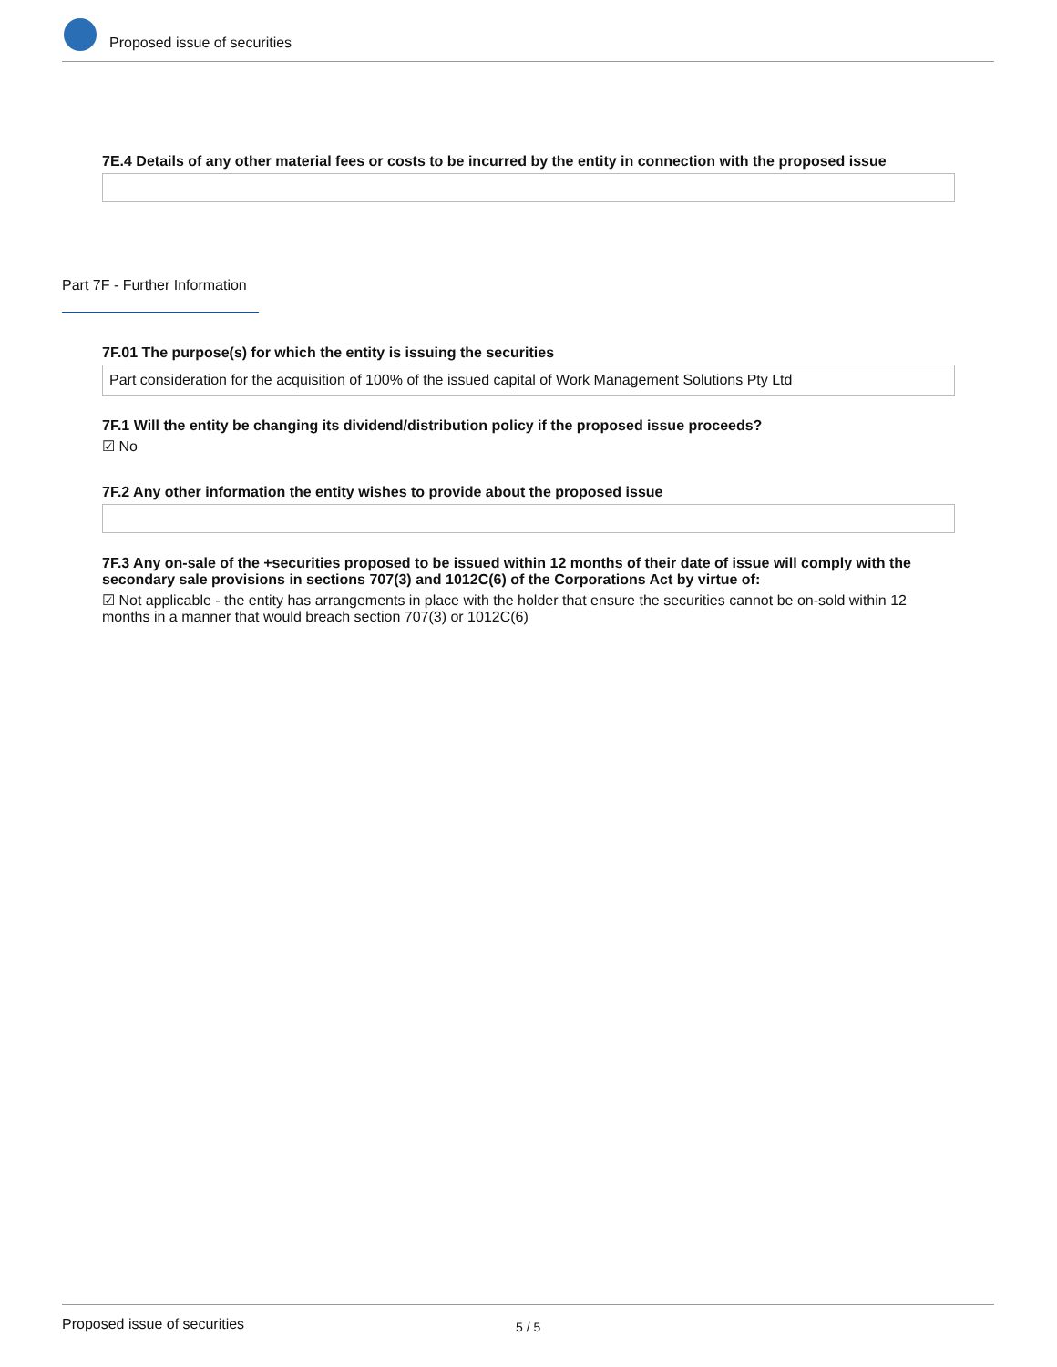Proposed issue of securities
7E.4 Details of any other material fees or costs to be incurred by the entity in connection with the proposed issue
Part 7F - Further Information
7F.01 The purpose(s) for which the entity is issuing the securities
Part consideration for the acquisition of 100% of the issued capital of Work Management Solutions Pty Ltd
7F.1 Will the entity be changing its dividend/distribution policy if the proposed issue proceeds?
☑ No
7F.2 Any other information the entity wishes to provide about the proposed issue
7F.3 Any on-sale of the +securities proposed to be issued within 12 months of their date of issue will comply with the secondary sale provisions in sections 707(3) and 1012C(6) of the Corporations Act by virtue of:
☑ Not applicable - the entity has arrangements in place with the holder that ensure the securities cannot be on-sold within 12 months in a manner that would breach section 707(3) or 1012C(6)
Proposed issue of securities 5 / 5